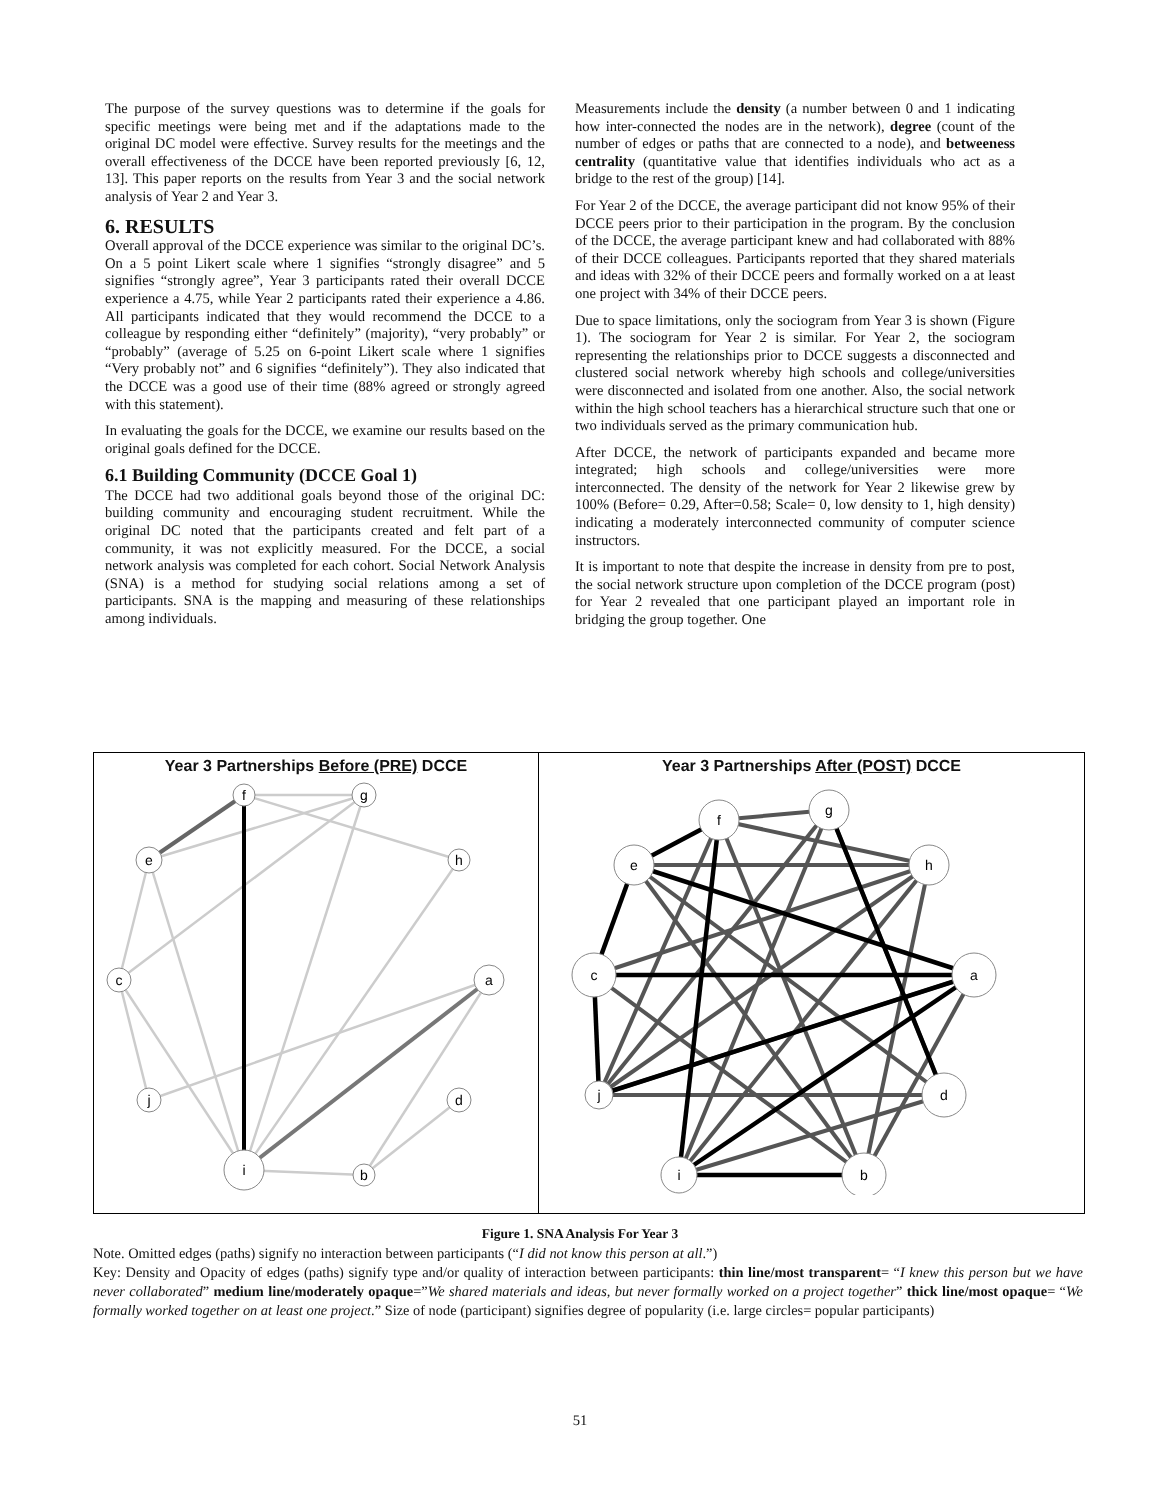The purpose of the survey questions was to determine if the goals for specific meetings were being met and if the adaptations made to the original DC model were effective. Survey results for the meetings and the overall effectiveness of the DCCE have been reported previously [6, 12, 13]. This paper reports on the results from Year 3 and the social network analysis of Year 2 and Year 3.
6. RESULTS
Overall approval of the DCCE experience was similar to the original DC’s. On a 5 point Likert scale where 1 signifies “strongly disagree” and 5 signifies “strongly agree”, Year 3 participants rated their overall DCCE experience a 4.75, while Year 2 participants rated their experience a 4.86. All participants indicated that they would recommend the DCCE to a colleague by responding either “definitely” (majority), “very probably” or “probably” (average of 5.25 on 6-point Likert scale where 1 signifies “Very probably not” and 6 signifies “definitely”). They also indicated that the DCCE was a good use of their time (88% agreed or strongly agreed with this statement).
In evaluating the goals for the DCCE, we examine our results based on the original goals defined for the DCCE.
6.1 Building Community (DCCE Goal 1)
The DCCE had two additional goals beyond those of the original DC: building community and encouraging student recruitment. While the original DC noted that the participants created and felt part of a community, it was not explicitly measured. For the DCCE, a social network analysis was completed for each cohort. Social Network Analysis (SNA) is a method for studying social relations among a set of participants. SNA is the mapping and measuring of these relationships among individuals.
Measurements include the density (a number between 0 and 1 indicating how inter-connected the nodes are in the network), degree (count of the number of edges or paths that are connected to a node), and betweeness centrality (quantitative value that identifies individuals who act as a bridge to the rest of the group) [14].
For Year 2 of the DCCE, the average participant did not know 95% of their DCCE peers prior to their participation in the program. By the conclusion of the DCCE, the average participant knew and had collaborated with 88% of their DCCE colleagues. Participants reported that they shared materials and ideas with 32% of their DCCE peers and formally worked on a at least one project with 34% of their DCCE peers.
Due to space limitations, only the sociogram from Year 3 is shown (Figure 1). The sociogram for Year 2 is similar. For Year 2, the sociogram representing the relationships prior to DCCE suggests a disconnected and clustered social network whereby high schools and college/universities were disconnected and isolated from one another. Also, the social network within the high school teachers has a hierarchical structure such that one or two individuals served as the primary communication hub.
After DCCE, the network of participants expanded and became more integrated; high schools and college/universities were more interconnected. The density of the network for Year 2 likewise grew by 100% (Before= 0.29, After=0.58; Scale= 0, low density to 1, high density) indicating a moderately interconnected community of computer science instructors.
It is important to note that despite the increase in density from pre to post, the social network structure upon completion of the DCCE program (post) for Year 2 revealed that one participant played an important role in bridging the group together. One
Year 3 Partnerships Before (PRE) DCCE
f
g
e
h
c
a
j
d
i
b
Year 3 Partnerships After (POST) DCCE
f
g
e
h
c
a
j
d
i
b
Figure 1. SNA Analysis For Year 3
Note. Omitted edges (paths) signify no interaction between participants (“I did not know this person at all.”)
Key: Density and Opacity of edges (paths) signify type and/or quality of interaction between participants: thin line/most transparent= “I knew this person but we have never collaborated” medium line/moderately opaque=”We shared materials and ideas, but never formally worked on a project together” thick line/most opaque= “We formally worked together on at least one project.” Size of node (participant) signifies degree of popularity (i.e. large circles= popular participants)
51